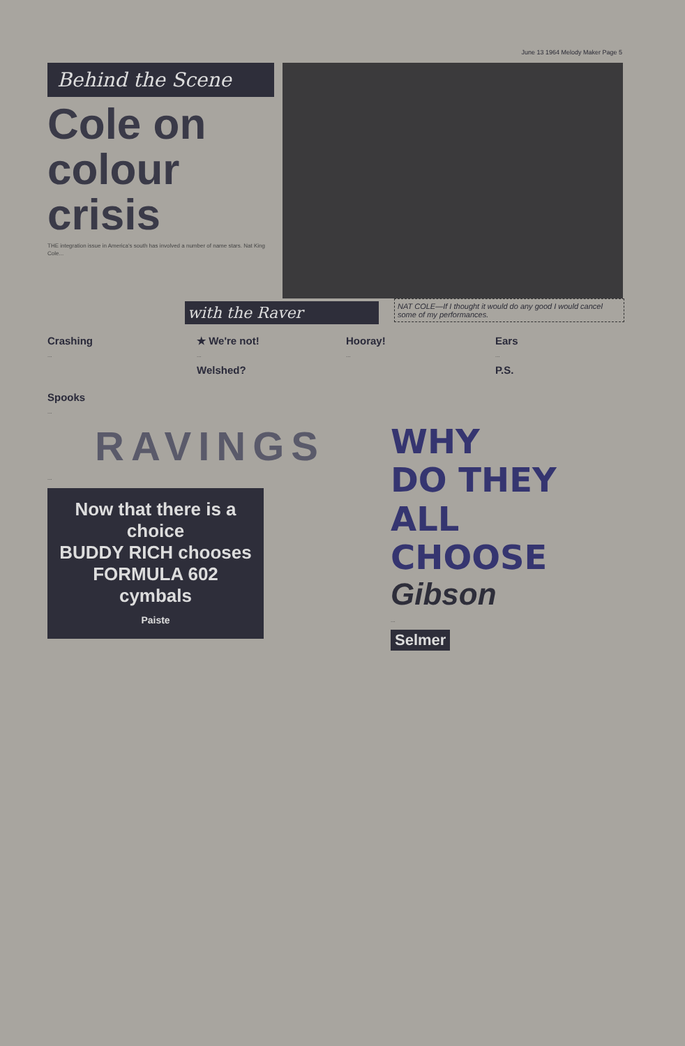June 13 1964 Melody Maker Page 5
Behind the Scene
Cole on colour crisis
THE integration issue in America's south has involved a number of name stars. Nat King Cole...
NAT COLE—If I thought it would do any good I would cancel some of my performances.
with the Raver
Crashing
...
★ We're not!
...
Welshed?
Hooray!
...
Ears
...
P.S.
Spooks
...
RAVINGS
...
Now that there is a choice
BUDDY RICH chooses
FORMULA 602 cymbals
Paiste
WHY
DO THEY
ALL
CHOOSE
Gibson
...
Selmer